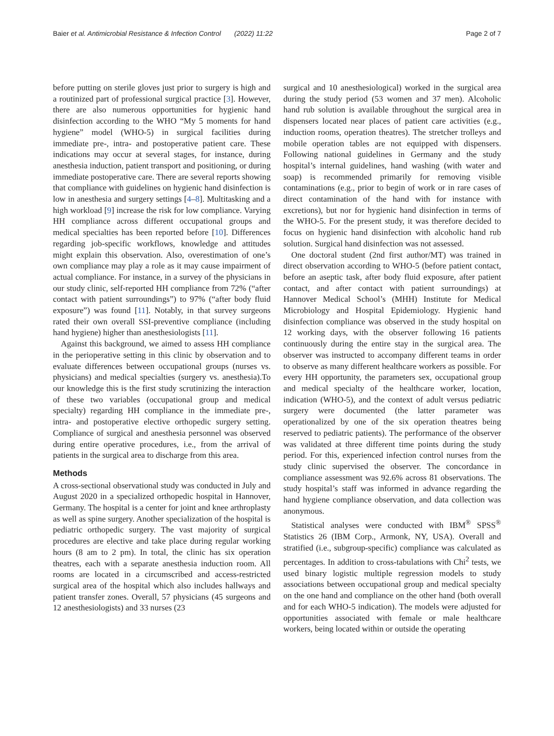Baier et al. Antimicrobial Resistance & Infection Control (2022) 11:22 Page 2 of 7
before putting on sterile gloves just prior to surgery is high and a routinized part of professional surgical practice [3]. However, there are also numerous opportunities for hygienic hand disinfection according to the WHO “My 5 moments for hand hygiene” model (WHO-5) in surgical facilities during immediate pre-, intra- and postoperative patient care. These indications may occur at several stages, for instance, during anesthesia induction, patient transport and positioning, or during immediate postoperative care. There are several reports showing that compliance with guidelines on hygienic hand disinfection is low in anesthesia and surgery settings [4–8]. Multitasking and a high workload [9] increase the risk for low compliance. Varying HH compliance across different occupational groups and medical specialties has been reported before [10]. Differences regarding job-specific workflows, knowledge and attitudes might explain this observation. Also, overestimation of one’s own compliance may play a role as it may cause impairment of actual compliance. For instance, in a survey of the physicians in our study clinic, self-reported HH compliance from 72% (“after contact with patient surroundings”) to 97% (“after body fluid exposure”) was found [11]. Notably, in that survey surgeons rated their own overall SSI-preventive compliance (including hand hygiene) higher than anesthesiologists [11].
Against this background, we aimed to assess HH compliance in the perioperative setting in this clinic by observation and to evaluate differences between occupational groups (nurses vs. physicians) and medical specialties (surgery vs. anesthesia).To our knowledge this is the first study scrutinizing the interaction of these two variables (occupational group and medical specialty) regarding HH compliance in the immediate pre-, intra- and postoperative elective orthopedic surgery setting. Compliance of surgical and anesthesia personnel was observed during entire operative procedures, i.e., from the arrival of patients in the surgical area to discharge from this area.
Methods
A cross-sectional observational study was conducted in July and August 2020 in a specialized orthopedic hospital in Hannover, Germany. The hospital is a center for joint and knee arthroplasty as well as spine surgery. Another specialization of the hospital is pediatric orthopedic surgery. The vast majority of surgical procedures are elective and take place during regular working hours (8 am to 2 pm). In total, the clinic has six operation theatres, each with a separate anesthesia induction room. All rooms are located in a circumscribed and access-restricted surgical area of the hospital which also includes hallways and patient transfer zones. Overall, 57 physicians (45 surgeons and 12 anesthesiologists) and 33 nurses (23
surgical and 10 anesthesiological) worked in the surgical area during the study period (53 women and 37 men). Alcoholic hand rub solution is available throughout the surgical area in dispensers located near places of patient care activities (e.g., induction rooms, operation theatres). The stretcher trolleys and mobile operation tables are not equipped with dispensers. Following national guidelines in Germany and the study hospital’s internal guidelines, hand washing (with water and soap) is recommended primarily for removing visible contaminations (e.g., prior to begin of work or in rare cases of direct contamination of the hand with for instance with excretions), but nor for hygienic hand disinfection in terms of the WHO-5. For the present study, it was therefore decided to focus on hygienic hand disinfection with alcoholic hand rub solution. Surgical hand disinfection was not assessed.
One doctoral student (2nd first author/MT) was trained in direct observation according to WHO-5 (before patient contact, before an aseptic task, after body fluid exposure, after patient contact, and after contact with patient surroundings) at Hannover Medical School’s (MHH) Institute for Medical Microbiology and Hospital Epidemiology. Hygienic hand disinfection compliance was observed in the study hospital on 12 working days, with the observer following 16 patients continuously during the entire stay in the surgical area. The observer was instructed to accompany different teams in order to observe as many different healthcare workers as possible. For every HH opportunity, the parameters sex, occupational group and medical specialty of the healthcare worker, location, indication (WHO-5), and the context of adult versus pediatric surgery were documented (the latter parameter was operationalized by one of the six operation theatres being reserved to pediatric patients). The performance of the observer was validated at three different time points during the study period. For this, experienced infection control nurses from the study clinic supervised the observer. The concordance in compliance assessment was 92.6% across 81 observations. The study hospital’s staff was informed in advance regarding the hand hygiene compliance observation, and data collection was anonymous.
Statistical analyses were conducted with IBM<sup>®</sup> SPSS<sup>®</sup> Statistics 26 (IBM Corp., Armonk, NY, USA). Overall and stratified (i.e., subgroup-specific) compliance was calculated as percentages. In addition to cross-tabulations with Chi<sup>2</sup> tests, we used binary logistic multiple regression models to study associations between occupational group and medical specialty on the one hand and compliance on the other hand (both overall and for each WHO-5 indication). The models were adjusted for opportunities associated with female or male healthcare workers, being located within or outside the operating